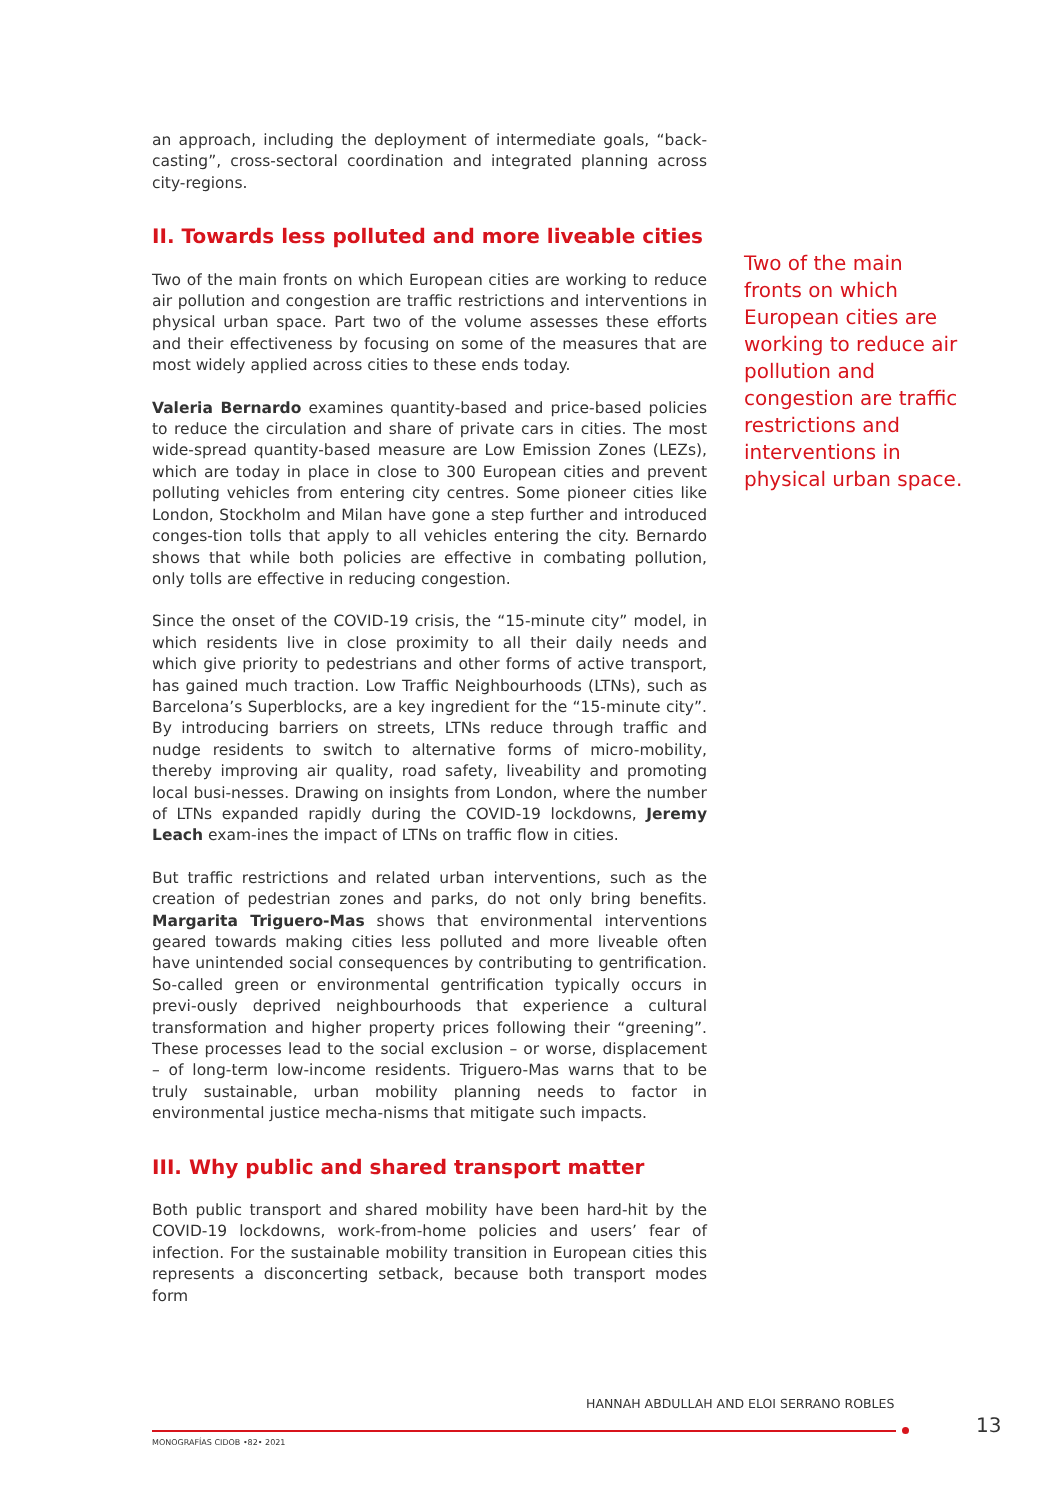an approach, including the deployment of intermediate goals, “back-casting”, cross-sectoral coordination and integrated planning across city-regions.
II. Towards less polluted and more liveable cities
Two of the main fronts on which European cities are working to reduce air pollution and congestion are traffic restrictions and interventions in physical urban space. Part two of the volume assesses these efforts and their effectiveness by focusing on some of the measures that are most widely applied across cities to these ends today.
Valeria Bernardo examines quantity-based and price-based policies to reduce the circulation and share of private cars in cities. The most wide-spread quantity-based measure are Low Emission Zones (LEZs), which are today in place in close to 300 European cities and prevent polluting vehicles from entering city centres. Some pioneer cities like London, Stockholm and Milan have gone a step further and introduced conges-tion tolls that apply to all vehicles entering the city. Bernardo shows that while both policies are effective in combating pollution, only tolls are effective in reducing congestion.
Since the onset of the COVID-19 crisis, the “15-minute city” model, in which residents live in close proximity to all their daily needs and which give priority to pedestrians and other forms of active transport, has gained much traction. Low Traffic Neighbourhoods (LTNs), such as Barcelona’s Superblocks, are a key ingredient for the “15-minute city”. By introducing barriers on streets, LTNs reduce through traffic and nudge residents to switch to alternative forms of micro-mobility, thereby improving air quality, road safety, liveability and promoting local busi-nesses. Drawing on insights from London, where the number of LTNs expanded rapidly during the COVID-19 lockdowns, Jeremy Leach exam-ines the impact of LTNs on traffic flow in cities.
But traffic restrictions and related urban interventions, such as the creation of pedestrian zones and parks, do not only bring benefits. Margarita Triguero-Mas shows that environmental interventions geared towards making cities less polluted and more liveable often have unintended social consequences by contributing to gentrification. So-called green or environmental gentrification typically occurs in previ-ously deprived neighbourhoods that experience a cultural transformation and higher property prices following their “greening”. These processes lead to the social exclusion – or worse, displacement – of long-term low-income residents. Triguero-Mas warns that to be truly sustainable, urban mobility planning needs to factor in environmental justice mecha-nisms that mitigate such impacts.
III. Why public and shared transport matter
Both public transport and shared mobility have been hard-hit by the COVID-19 lockdowns, work-from-home policies and users’ fear of infection. For the sustainable mobility transition in European cities this represents a disconcerting setback, because both transport modes form
Two of the main fronts on which European cities are working to reduce air pollution and congestion are traffic restrictions and interventions in physical urban space.
HANNAH ABDULLAH AND ELOI SERRANO ROBLES
13
MONOGRAFÍAS CIDOB •82• 2021